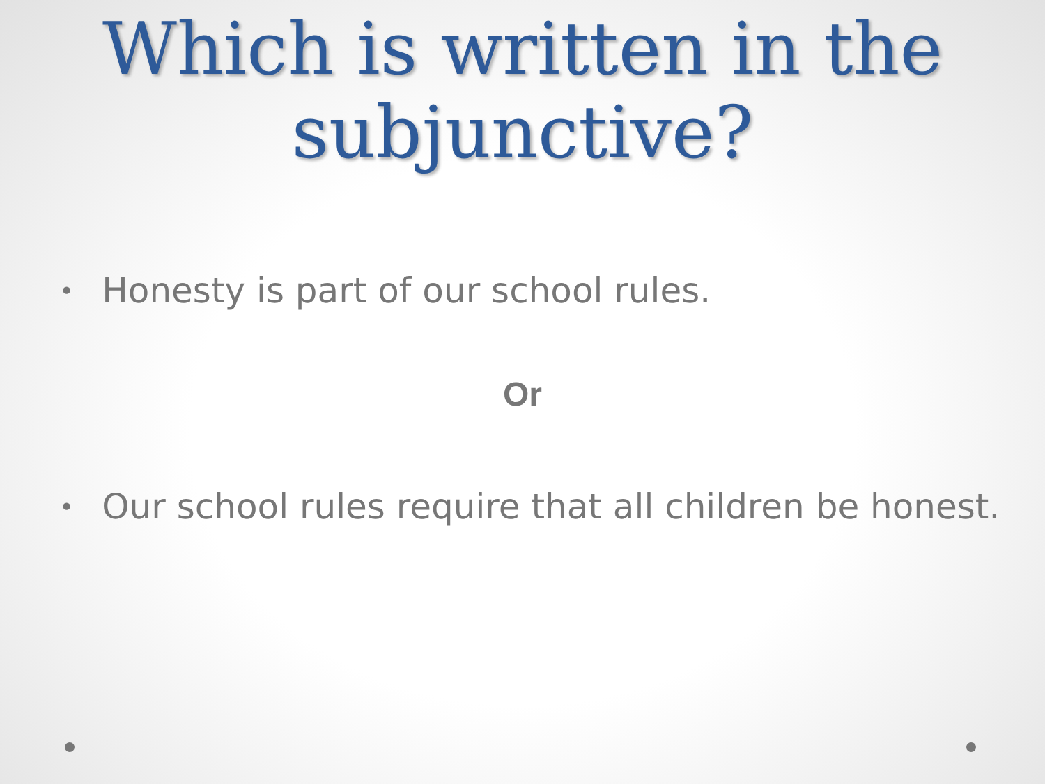Which is written in the subjunctive?
• Honesty is part of our school rules.
Or
• Our school rules require that all children be honest.